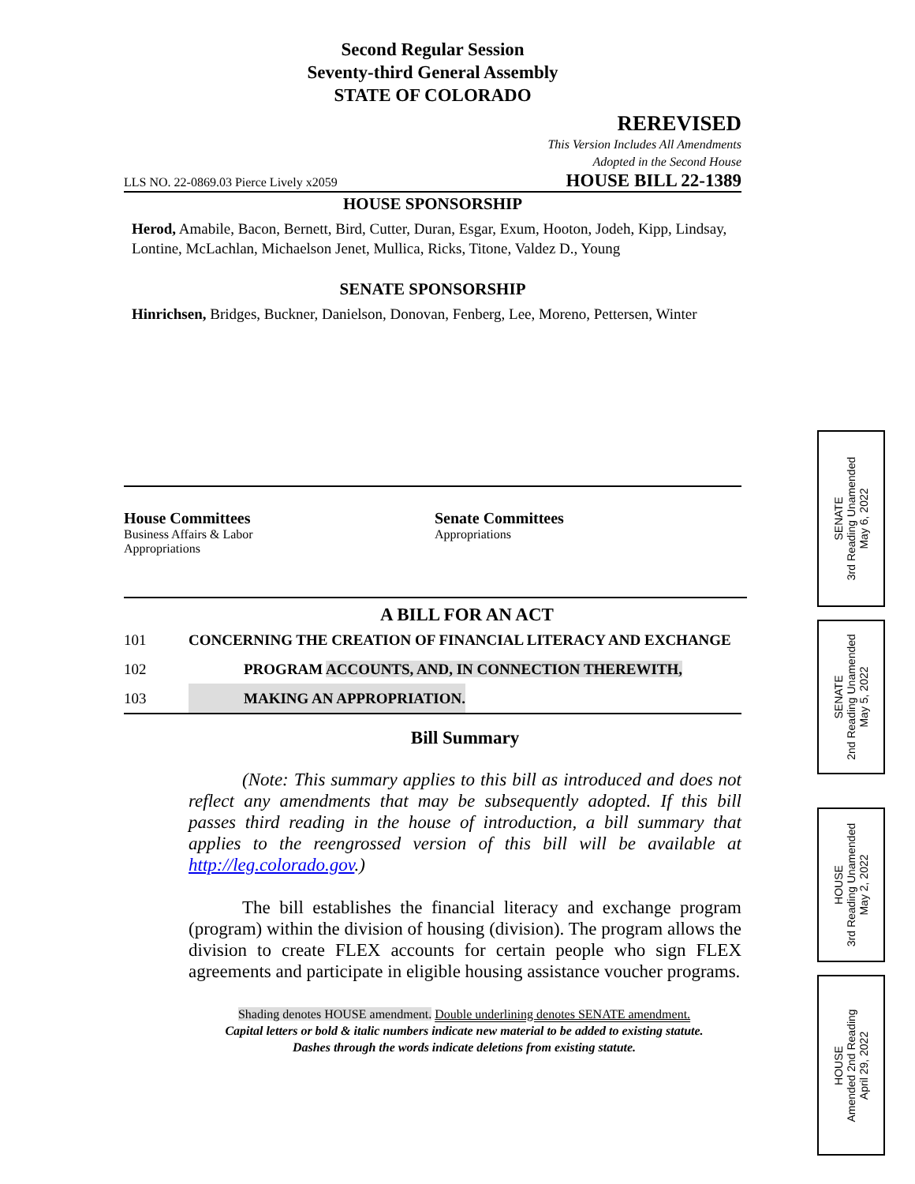Second Regular Session
Seventy-third General Assembly
STATE OF COLORADO
REREVISED
This Version Includes All Amendments
Adopted in the Second House
LLS NO. 22-0869.03 Pierce Lively x2059 HOUSE BILL 22-1389
HOUSE SPONSORSHIP
Herod, Amabile, Bacon, Bernett, Bird, Cutter, Duran, Esgar, Exum, Hooton, Jodeh, Kipp, Lindsay, Lontine, McLachlan, Michaelson Jenet, Mullica, Ricks, Titone, Valdez D., Young
SENATE SPONSORSHIP
Hinrichsen, Bridges, Buckner, Danielson, Donovan, Fenberg, Lee, Moreno, Pettersen, Winter
House Committees
Business Affairs & Labor
Appropriations
Senate Committees
Appropriations
A BILL FOR AN ACT
101 CONCERNING THE CREATION OF FINANCIAL LITERACY AND EXCHANGE
102 PROGRAM ACCOUNTS, AND, IN CONNECTION THEREWITH,
103 MAKING AN APPROPRIATION.
Bill Summary
(Note: This summary applies to this bill as introduced and does not reflect any amendments that may be subsequently adopted. If this bill passes third reading in the house of introduction, a bill summary that applies to the reengrossed version of this bill will be available at http://leg.colorado.gov.)
The bill establishes the financial literacy and exchange program (program) within the division of housing (division). The program allows the division to create FLEX accounts for certain people who sign FLEX agreements and participate in eligible housing assistance voucher programs.
Shading denotes HOUSE amendment. Double underlining denotes SENATE amendment.
Capital letters or bold & italic numbers indicate new material to be added to existing statute.
Dashes through the words indicate deletions from existing statute.
SENATE
3rd Reading Unamended
May 6, 2022
SENATE
2nd Reading Unamended
May 5, 2022
HOUSE
3rd Reading Unamended
May 2, 2022
HOUSE
Amended 2nd Reading
April 29, 2022